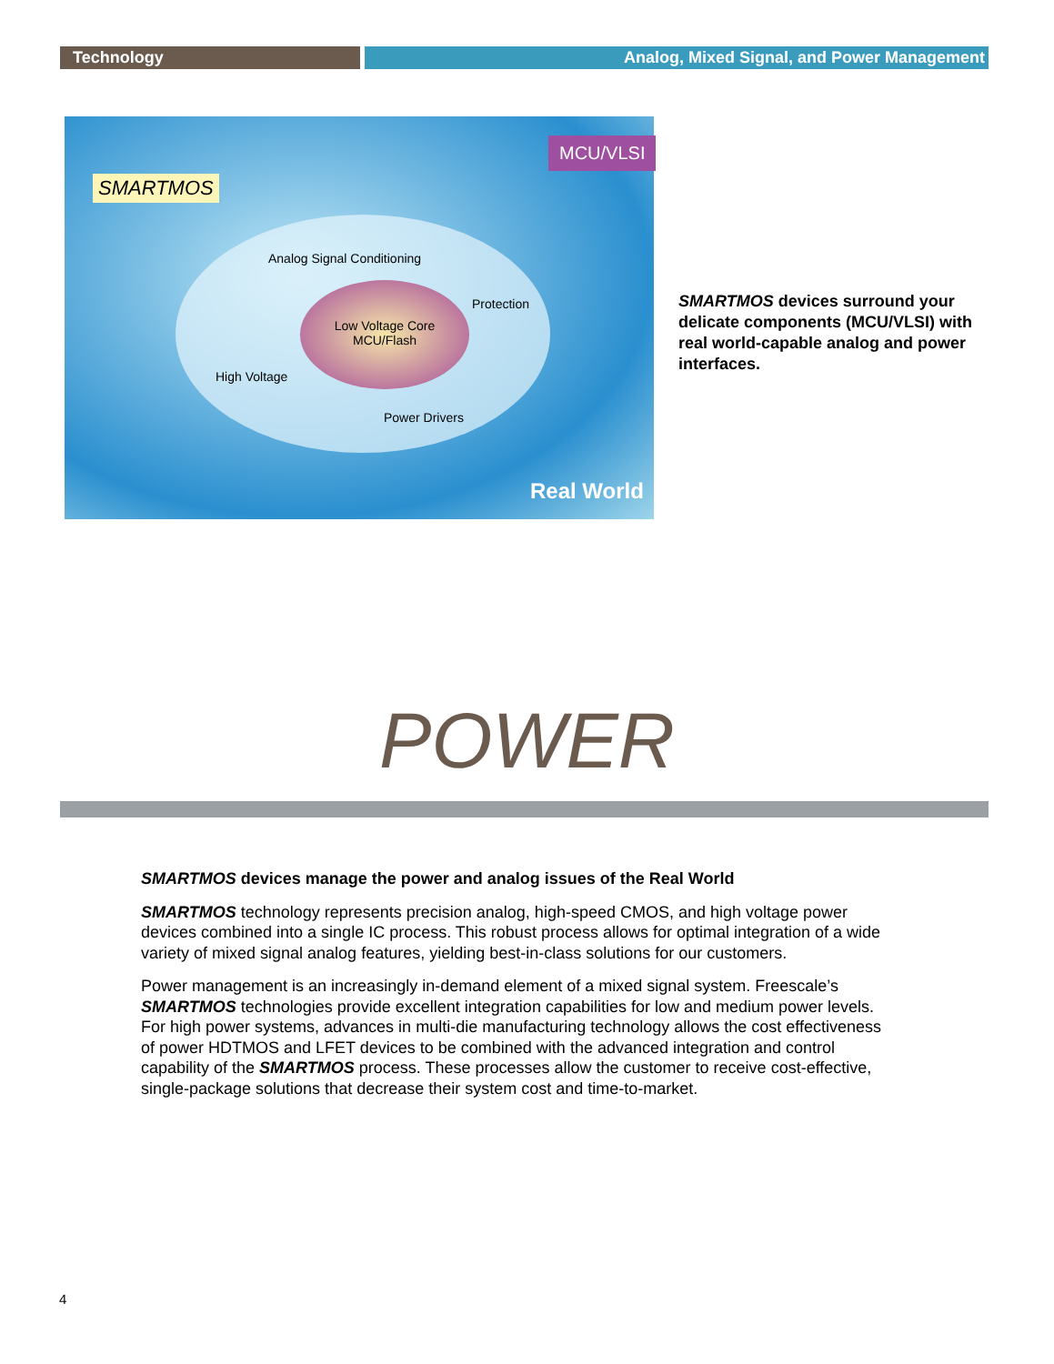Technology Analog, Mixed Signal, and Power Management
SMARTMOS
MCU/VLSI
Analog Signal Conditioning
Protection
Low Voltage Core
MCU/Flash
High Voltage
Power Drivers
Real World
SMARTMOS devices surround your delicate components (MCU/VLSI) with real world-capable analog and power interfaces.
POWER
SMARTMOS devices manage the power and analog issues of the Real World
SMARTMOS technology represents precision analog, high-speed CMOS, and high voltage power devices combined into a single IC process. This robust process allows for optimal integration of a wide variety of mixed signal analog features, yielding best-in-class solutions for our customers.
Power management is an increasingly in-demand element of a mixed signal system. Freescale’s SMARTMOS technologies provide excellent integration capabilities for low and medium power levels. For high power systems, advances in multi-die manufacturing technology allows the cost effectiveness of power HDTMOS and LFET devices to be combined with the advanced integration and control capability of the SMARTMOS process. These processes allow the customer to receive cost-effective, single-package solutions that decrease their system cost and time-to-market.
4